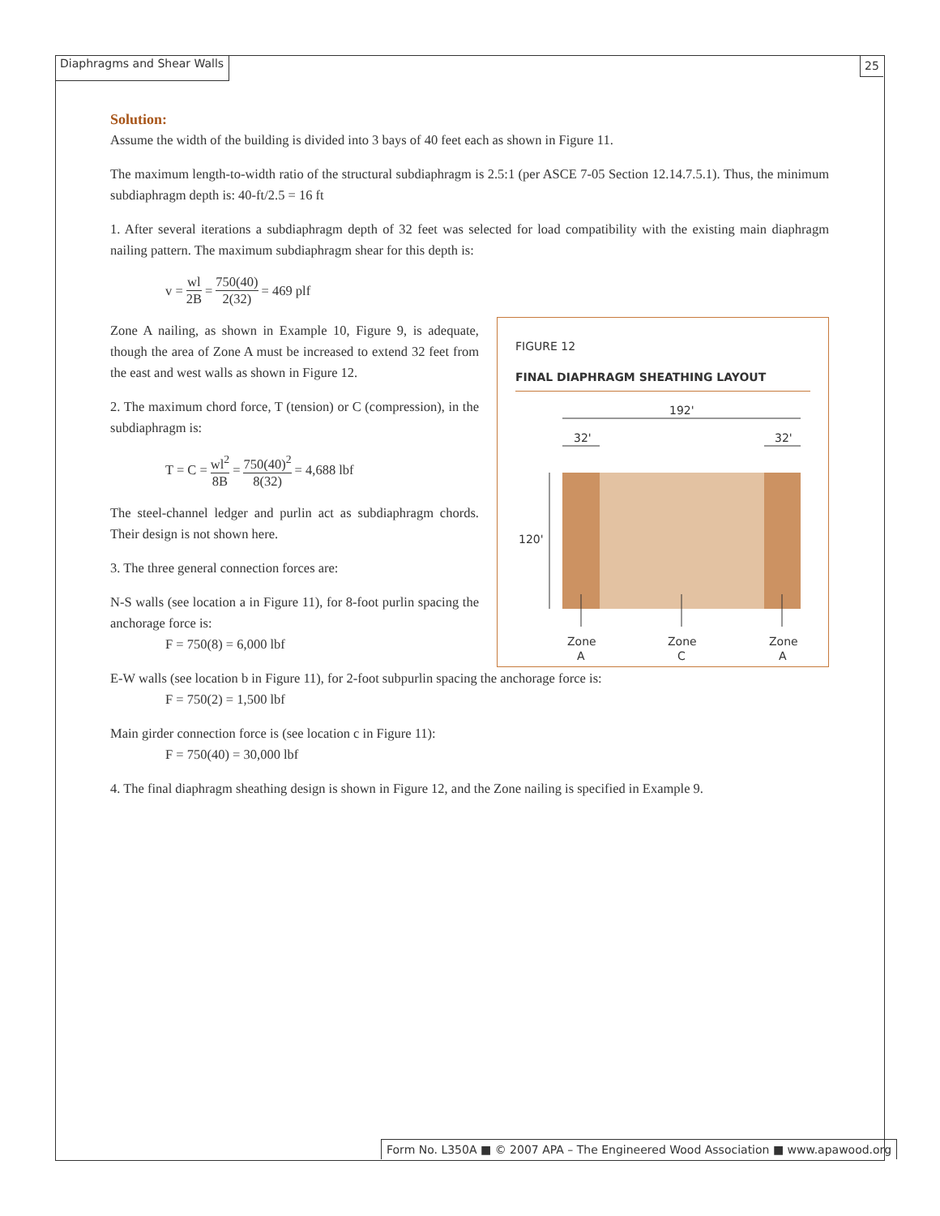Diaphragms and Shear Walls 25
Solution:
Assume the width of the building is divided into 3 bays of 40 feet each as shown in Figure 11.
The maximum length-to-width ratio of the structural subdiaphragm is 2.5:1 (per ASCE 7-05 Section 12.14.7.5.1). Thus, the minimum subdiaphragm depth is: 40-ft/2.5 = 16 ft
1. After several iterations a subdiaphragm depth of 32 feet was selected for load compatibility with the existing main diaphragm nailing pattern. The maximum subdiaphragm shear for this depth is:
v = wl 2B = 750(40) 2(32) = 469 plf
FIGURE 12
FINAL DIAPHRAGM SHEATHING LAYOUT
192'
32'
32'
120'
Zone
A
Zone
C
Zone
A
Zone A nailing, as shown in Example 10, Figure 9, is adequate, though the area of Zone A must be increased to extend 32 feet from the east and west walls as shown in Figure 12.
2. The maximum chord force, T (tension) or C (compression), in the subdiaphragm is:
T = C = wl<sup>2</sup> 8B = 750(40)<sup>2</sup> 8(32) = 4,688 lbf
The steel-channel ledger and purlin act as subdiaphragm chords. Their design is not shown here.
3. The three general connection forces are:
N-S walls (see location a in Figure 11), for 8-foot purlin spacing the anchorage force is:
F = 750(8) = 6,000 lbf
E-W walls (see location b in Figure 11), for 2-foot subpurlin spacing the anchorage force is:
F = 750(2) = 1,500 lbf
Main girder connection force is (see location c in Figure 11):
F = 750(40) = 30,000 lbf
4. The final diaphragm sheathing design is shown in Figure 12, and the Zone nailing is specified in Example 9.
Form No. L350A ■ © 2007 APA – The Engineered Wood Association ■ www.apawood.org